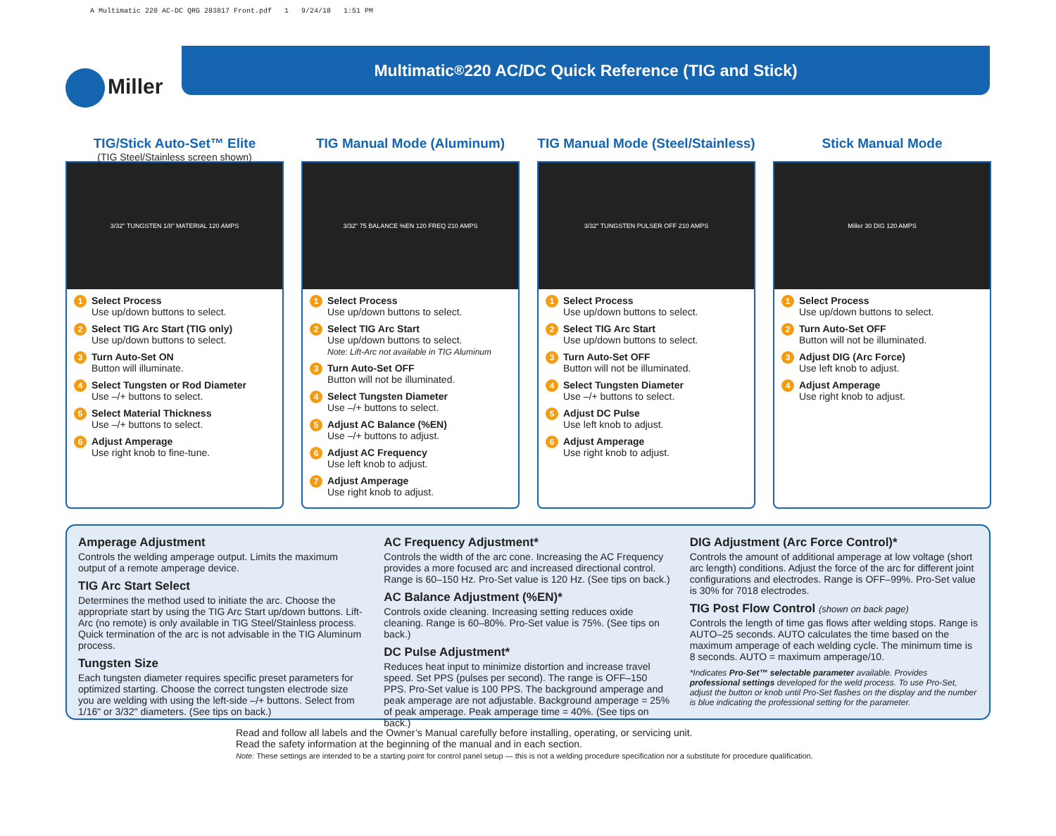A Multimatic 220 AC-DC QRG 283817 Front.pdf 1 9/24/18 1:51 PM
Miller
Multimatic<sup>®</sup> 220 AC/DC Quick Reference (TIG and Stick)
TIG/Stick Auto-Set™ Elite
(TIG Steel/Stainless screen shown)
3/32" TUNGSTEN 1/8" MATERIAL 120 AMPS
1 Select Process
Use up/down buttons to select.
2 Select TIG Arc Start (TIG only)
Use up/down buttons to select.
3 Turn Auto-Set ON
Button will illuminate.
4 Select Tungsten or Rod Diameter
Use –/+ buttons to select.
5 Select Material Thickness
Use –/+ buttons to select.
6 Adjust Amperage
Use right knob to fine-tune.
TIG Manual Mode (Aluminum)
3/32" 75 BALANCE %EN 120 FREQ 210 AMPS
1 Select Process
Use up/down buttons to select.
2 Select TIG Arc Start
Use up/down buttons to select.
Note: Lift-Arc not available in TIG Aluminum
3 Turn Auto-Set OFF
Button will not be illuminated.
4 Select Tungsten Diameter
Use –/+ buttons to select.
5 Adjust AC Balance (%EN)
Use –/+ buttons to adjust.
6 Adjust AC Frequency
Use left knob to adjust.
7 Adjust Amperage
Use right knob to adjust.
TIG Manual Mode (Steel/Stainless)
3/32" TUNGSTEN PULSER OFF 210 AMPS
1 Select Process
Use up/down buttons to select.
2 Select TIG Arc Start
Use up/down buttons to select.
3 Turn Auto-Set OFF
Button will not be illuminated.
4 Select Tungsten Diameter
Use –/+ buttons to select.
5 Adjust DC Pulse
Use left knob to adjust.
6 Adjust Amperage
Use right knob to adjust.
Stick Manual Mode
Miller 30 DIG 120 AMPS
1 Select Process
Use up/down buttons to select.
2 Turn Auto-Set OFF
Button will not be illuminated.
3 Adjust DIG (Arc Force)
Use left knob to adjust.
4 Adjust Amperage
Use right knob to adjust.
Amperage Adjustment
Controls the welding amperage output. Limits the maximum output of a remote amperage device.
TIG Arc Start Select
Determines the method used to initiate the arc. Choose the appropriate start by using the TIG Arc Start up/down buttons. Lift-Arc (no remote) is only available in TIG Steel/Stainless process. Quick termination of the arc is not advisable in the TIG Aluminum process.
Tungsten Size
Each tungsten diameter requires specific preset parameters for optimized starting. Choose the correct tungsten electrode size you are welding with using the left-side –/+ buttons. Select from 1/16" or 3/32" diameters. (See tips on back.)
AC Frequency Adjustment*
Controls the width of the arc cone. Increasing the AC Frequency provides a more focused arc and increased directional control. Range is 60–150 Hz. Pro-Set value is 120 Hz. (See tips on back.)
AC Balance Adjustment (%EN)*
Controls oxide cleaning. Increasing setting reduces oxide cleaning. Range is 60–80%. Pro-Set value is 75%. (See tips on back.)
DC Pulse Adjustment*
Reduces heat input to minimize distortion and increase travel speed. Set PPS (pulses per second). The range is OFF–150 PPS. Pro-Set value is 100 PPS. The background amperage and peak amperage are not adjustable. Background amperage = 25% of peak amperage. Peak amperage time = 40%. (See tips on back.)
DIG Adjustment (Arc Force Control)*
Controls the amount of additional amperage at low voltage (short arc length) conditions. Adjust the force of the arc for different joint configurations and electrodes. Range is OFF–99%. Pro-Set value is 30% for 7018 electrodes.
TIG Post Flow Control (shown on back page)
Controls the length of time gas flows after welding stops. Range is AUTO–25 seconds. AUTO calculates the time based on the maximum amperage of each welding cycle. The minimum time is 8 seconds. AUTO = maximum amperage/10.
*Indicates Pro-Set™ selectable parameter available. Provides professional settings developed for the weld process. To use Pro-Set, adjust the button or knob until Pro-Set flashes on the display and the number is blue indicating the professional setting for the parameter.
Read and follow all labels and the Owner’s Manual carefully before installing, operating, or servicing unit.
Read the safety information at the beginning of the manual and in each section.
Note: These settings are intended to be a starting point for control panel setup — this is not a welding procedure specification nor a substitute for procedure qualification.